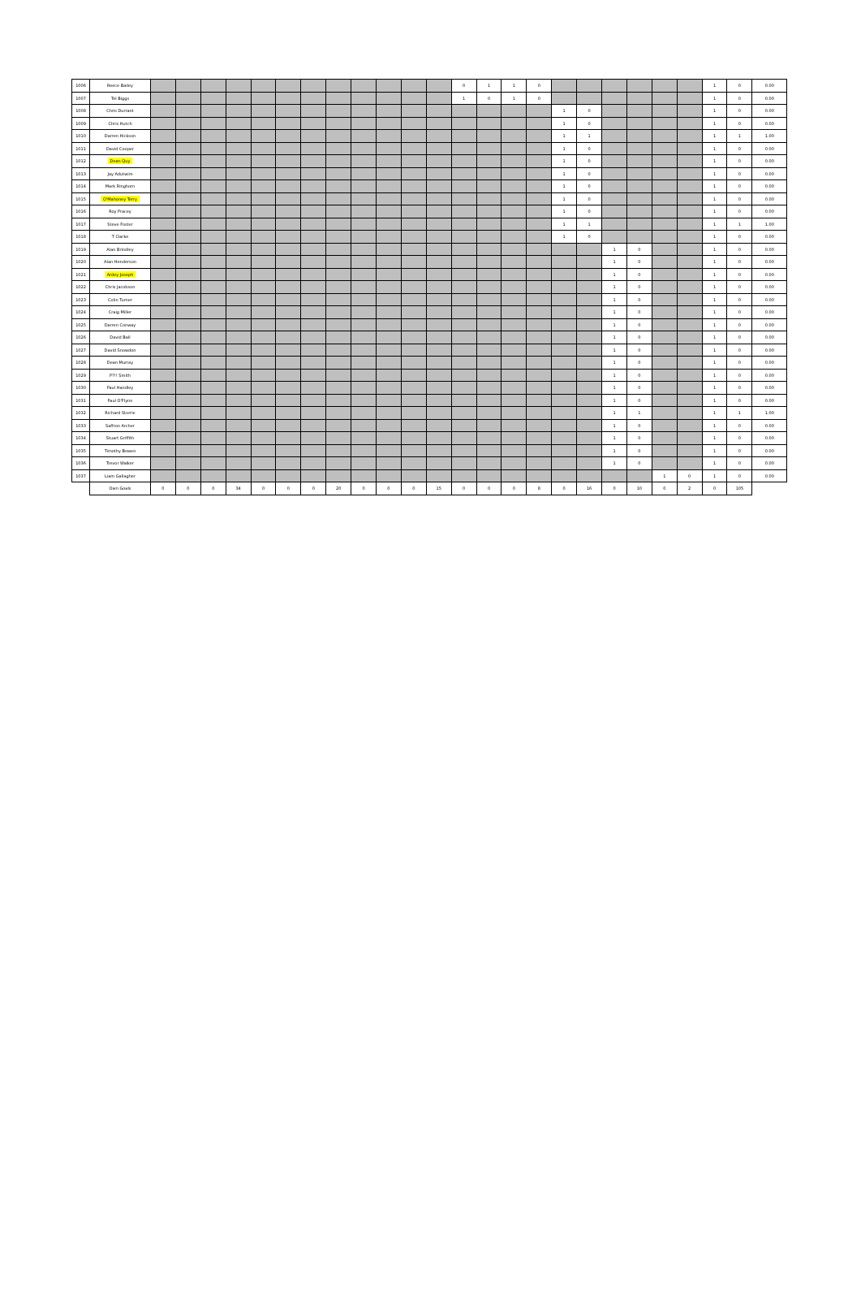| 1006 | Reece Bailey | | | | | | | | | | | | | 0 | 1 | 1 | 0 | | | | | | | 1 | 0 | 0.00 |
| 1007 | Tel Biggs | | | | | | | | | | | | | 1 | 0 | 1 | 0 | | | | | | | 1 | 0 | 0.00 |
| 1008 | Chris Durrant | | | | | | | | | | | | | | | | | 1 | 0 | | | | | 1 | 0 | 0.00 |
| 1009 | Chris Hutch | | | | | | | | | | | | | | | | | 1 | 0 | | | | | 1 | 0 | 0.00 |
| 1010 | Darren Hickson | | | | | | | | | | | | | | | | | 1 | 1 | | | | | 1 | 1 | 1.00 |
| 1011 | David Cooper | | | | | | | | | | | | | | | | | 1 | 0 | | | | | 1 | 0 | 0.00 |
| 1012 | Dean Quy | | | | | | | | | | | | | | | | | 1 | 0 | | | | | 1 | 0 | 0.00 |
| 1013 | Jay Adutwim | | | | | | | | | | | | | | | | | 1 | 0 | | | | | 1 | 0 | 0.00 |
| 1014 | Mark Ringhorn | | | | | | | | | | | | | | | | | 1 | 0 | | | | | 1 | 0 | 0.00 |
| 1015 | O'Mahoney Terry | | | | | | | | | | | | | | | | | 1 | 0 | | | | | 1 | 0 | 0.00 |
| 1016 | Roy Pracey | | | | | | | | | | | | | | | | | 1 | 0 | | | | | 1 | 0 | 0.00 |
| 1017 | Steve Foster | | | | | | | | | | | | | | | | | 1 | 1 | | | | | 1 | 1 | 1.00 |
| 1018 | T Clarke | | | | | | | | | | | | | | | | | 1 | 0 | | | | | 1 | 0 | 0.00 |
| 1019 | Alan Brindley | | | | | | | | | | | | | | | | | | | 1 | 0 | | | 1 | 0 | 0.00 |
| 1020 | Alan Henderson | | | | | | | | | | | | | | | | | | | 1 | 0 | | | 1 | 0 | 0.00 |
| 1021 | Ardey Joseph | | | | | | | | | | | | | | | | | | | 1 | 0 | | | 1 | 0 | 0.00 |
| 1022 | Chris Jacobson | | | | | | | | | | | | | | | | | | | 1 | 0 | | | 1 | 0 | 0.00 |
| 1023 | Colin Turner | | | | | | | | | | | | | | | | | | | 1 | 0 | | | 1 | 0 | 0.00 |
| 1024 | Craig Miller | | | | | | | | | | | | | | | | | | | 1 | 0 | | | 1 | 0 | 0.00 |
| 1025 | Darren Conway | | | | | | | | | | | | | | | | | | | 1 | 0 | | | 1 | 0 | 0.00 |
| 1026 | David Ball | | | | | | | | | | | | | | | | | | | 1 | 0 | | | 1 | 0 | 0.00 |
| 1027 | David Snowdon | | | | | | | | | | | | | | | | | | | 1 | 0 | | | 1 | 0 | 0.00 |
| 1028 | Dean Murray | | | | | | | | | | | | | | | | | | | 1 | 0 | | | 1 | 0 | 0.00 |
| 1029 | P?!! Smith | | | | | | | | | | | | | | | | | | | 1 | 0 | | | 1 | 0 | 0.00 |
| 1030 | Paul Handley | | | | | | | | | | | | | | | | | | | 1 | 0 | | | 1 | 0 | 0.00 |
| 1031 | Paul O'Flynn | | | | | | | | | | | | | | | | | | | 1 | 0 | | | 1 | 0 | 0.00 |
| 1032 | Richard Storrie | | | | | | | | | | | | | | | | | | | 1 | 1 | | | 1 | 1 | 1.00 |
| 1033 | Saffron Archer | | | | | | | | | | | | | | | | | | | 1 | 0 | | | 1 | 0 | 0.00 |
| 1034 | Stuart Griffith | | | | | | | | | | | | | | | | | | | 1 | 0 | | | 1 | 0 | 0.00 |
| 1035 | Timothy Bowen | | | | | | | | | | | | | | | | | | | 1 | 0 | | | 1 | 0 | 0.00 |
| 1036 | Trevor Walker | | | | | | | | | | | | | | | | | | | 1 | 0 | | | 1 | 0 | 0.00 |
| 1037 | Liam Gallagher | | | | | | | | | | | | | | | | | | | | | 1 | 0 | 1 | 0 | 0.00 |
| | Own Goals | 0 | 0 | 0 | 34 | 0 | 0 | 0 | 20 | 0 | 0 | 0 | 15 | 0 | 0 | 0 | 8 | 0 | 16 | 0 | 10 | 0 | 2 | 0 | 105 | |